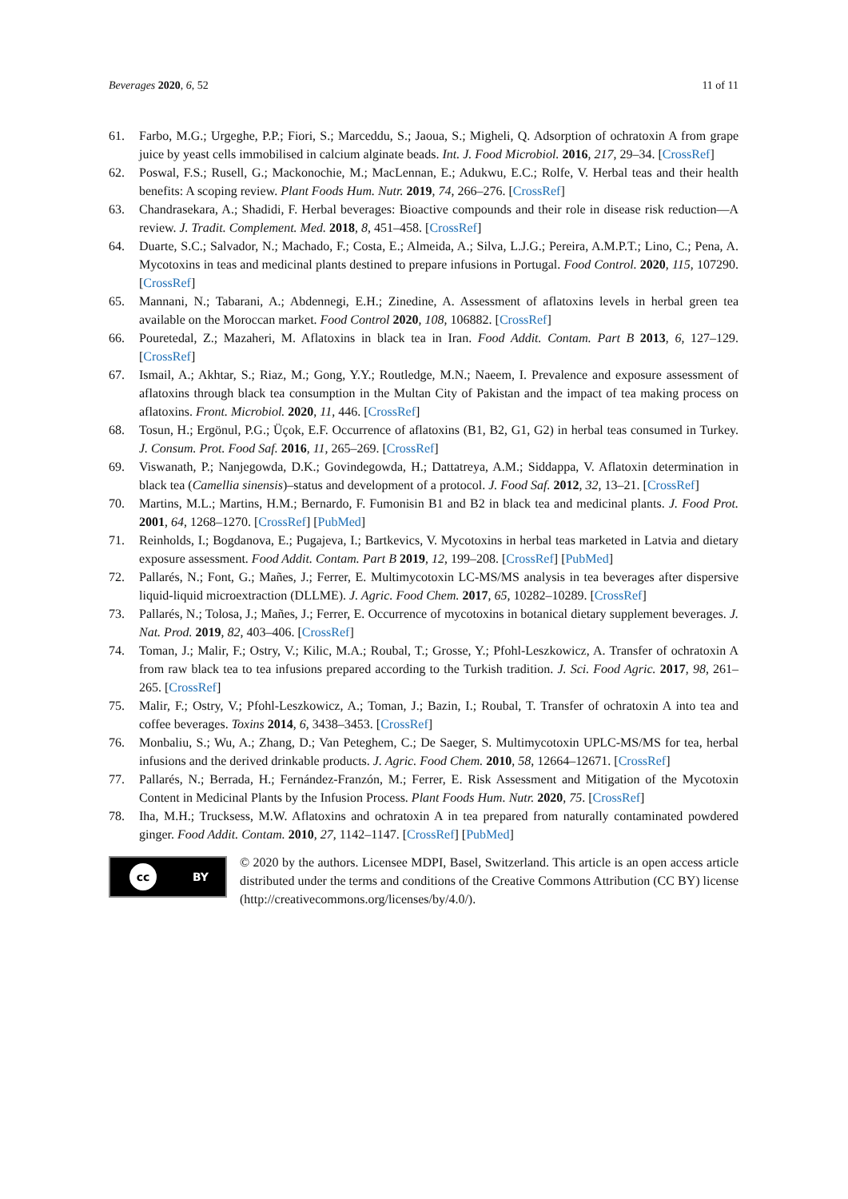Beverages 2020, 6, 52 11 of 11
61. Farbo, M.G.; Urgeghe, P.P.; Fiori, S.; Marceddu, S.; Jaoua, S.; Migheli, Q. Adsorption of ochratoxin A from grape juice by yeast cells immobilised in calcium alginate beads. Int. J. Food Microbiol. 2016, 217, 29–34. [CrossRef]
62. Poswal, F.S.; Rusell, G.; Mackonochie, M.; MacLennan, E.; Adukwu, E.C.; Rolfe, V. Herbal teas and their health benefits: A scoping review. Plant Foods Hum. Nutr. 2019, 74, 266–276. [CrossRef]
63. Chandrasekara, A.; Shadidi, F. Herbal beverages: Bioactive compounds and their role in disease risk reduction—A review. J. Tradit. Complement. Med. 2018, 8, 451–458. [CrossRef]
64. Duarte, S.C.; Salvador, N.; Machado, F.; Costa, E.; Almeida, A.; Silva, L.J.G.; Pereira, A.M.P.T.; Lino, C.; Pena, A. Mycotoxins in teas and medicinal plants destined to prepare infusions in Portugal. Food Control. 2020, 115, 107290. [CrossRef]
65. Mannani, N.; Tabarani, A.; Abdennegi, E.H.; Zinedine, A. Assessment of aflatoxins levels in herbal green tea available on the Moroccan market. Food Control 2020, 108, 106882. [CrossRef]
66. Pouretedal, Z.; Mazaheri, M. Aflatoxins in black tea in Iran. Food Addit. Contam. Part B 2013, 6, 127–129. [CrossRef]
67. Ismail, A.; Akhtar, S.; Riaz, M.; Gong, Y.Y.; Routledge, M.N.; Naeem, I. Prevalence and exposure assessment of aflatoxins through black tea consumption in the Multan City of Pakistan and the impact of tea making process on aflatoxins. Front. Microbiol. 2020, 11, 446. [CrossRef]
68. Tosun, H.; Ergönul, P.G.; Üçok, E.F. Occurrence of aflatoxins (B1, B2, G1, G2) in herbal teas consumed in Turkey. J. Consum. Prot. Food Saf. 2016, 11, 265–269. [CrossRef]
69. Viswanath, P.; Nanjegowda, D.K.; Govindegowda, H.; Dattatreya, A.M.; Siddappa, V. Aflatoxin determination in black tea (Camellia sinensis)–status and development of a protocol. J. Food Saf. 2012, 32, 13–21. [CrossRef]
70. Martins, M.L.; Martins, H.M.; Bernardo, F. Fumonisin B1 and B2 in black tea and medicinal plants. J. Food Prot. 2001, 64, 1268–1270. [CrossRef] [PubMed]
71. Reinholds, I.; Bogdanova, E.; Pugajeva, I.; Bartkevics, V. Mycotoxins in herbal teas marketed in Latvia and dietary exposure assessment. Food Addit. Contam. Part B 2019, 12, 199–208. [CrossRef] [PubMed]
72. Pallarés, N.; Font, G.; Mañes, J.; Ferrer, E. Multimycotoxin LC-MS/MS analysis in tea beverages after dispersive liquid-liquid microextraction (DLLME). J. Agric. Food Chem. 2017, 65, 10282–10289. [CrossRef]
73. Pallarés, N.; Tolosa, J.; Mañes, J.; Ferrer, E. Occurrence of mycotoxins in botanical dietary supplement beverages. J. Nat. Prod. 2019, 82, 403–406. [CrossRef]
74. Toman, J.; Malir, F.; Ostry, V.; Kilic, M.A.; Roubal, T.; Grosse, Y.; Pfohl-Leszkowicz, A. Transfer of ochratoxin A from raw black tea to tea infusions prepared according to the Turkish tradition. J. Sci. Food Agric. 2017, 98, 261–265. [CrossRef]
75. Malir, F.; Ostry, V.; Pfohl-Leszkowicz, A.; Toman, J.; Bazin, I.; Roubal, T. Transfer of ochratoxin A into tea and coffee beverages. Toxins 2014, 6, 3438–3453. [CrossRef]
76. Monbaliu, S.; Wu, A.; Zhang, D.; Van Peteghem, C.; De Saeger, S. Multimycotoxin UPLC-MS/MS for tea, herbal infusions and the derived drinkable products. J. Agric. Food Chem. 2010, 58, 12664–12671. [CrossRef]
77. Pallarés, N.; Berrada, H.; Fernández-Franzón, M.; Ferrer, E. Risk Assessment and Mitigation of the Mycotoxin Content in Medicinal Plants by the Infusion Process. Plant Foods Hum. Nutr. 2020, 75. [CrossRef]
78. Iha, M.H.; Trucksess, M.W. Aflatoxins and ochratoxin A in tea prepared from naturally contaminated powdered ginger. Food Addit. Contam. 2010, 27, 1142–1147. [CrossRef] [PubMed]
cc BY
© 2020 by the authors. Licensee MDPI, Basel, Switzerland. This article is an open access article distributed under the terms and conditions of the Creative Commons Attribution (CC BY) license (http://creativecommons.org/licenses/by/4.0/).